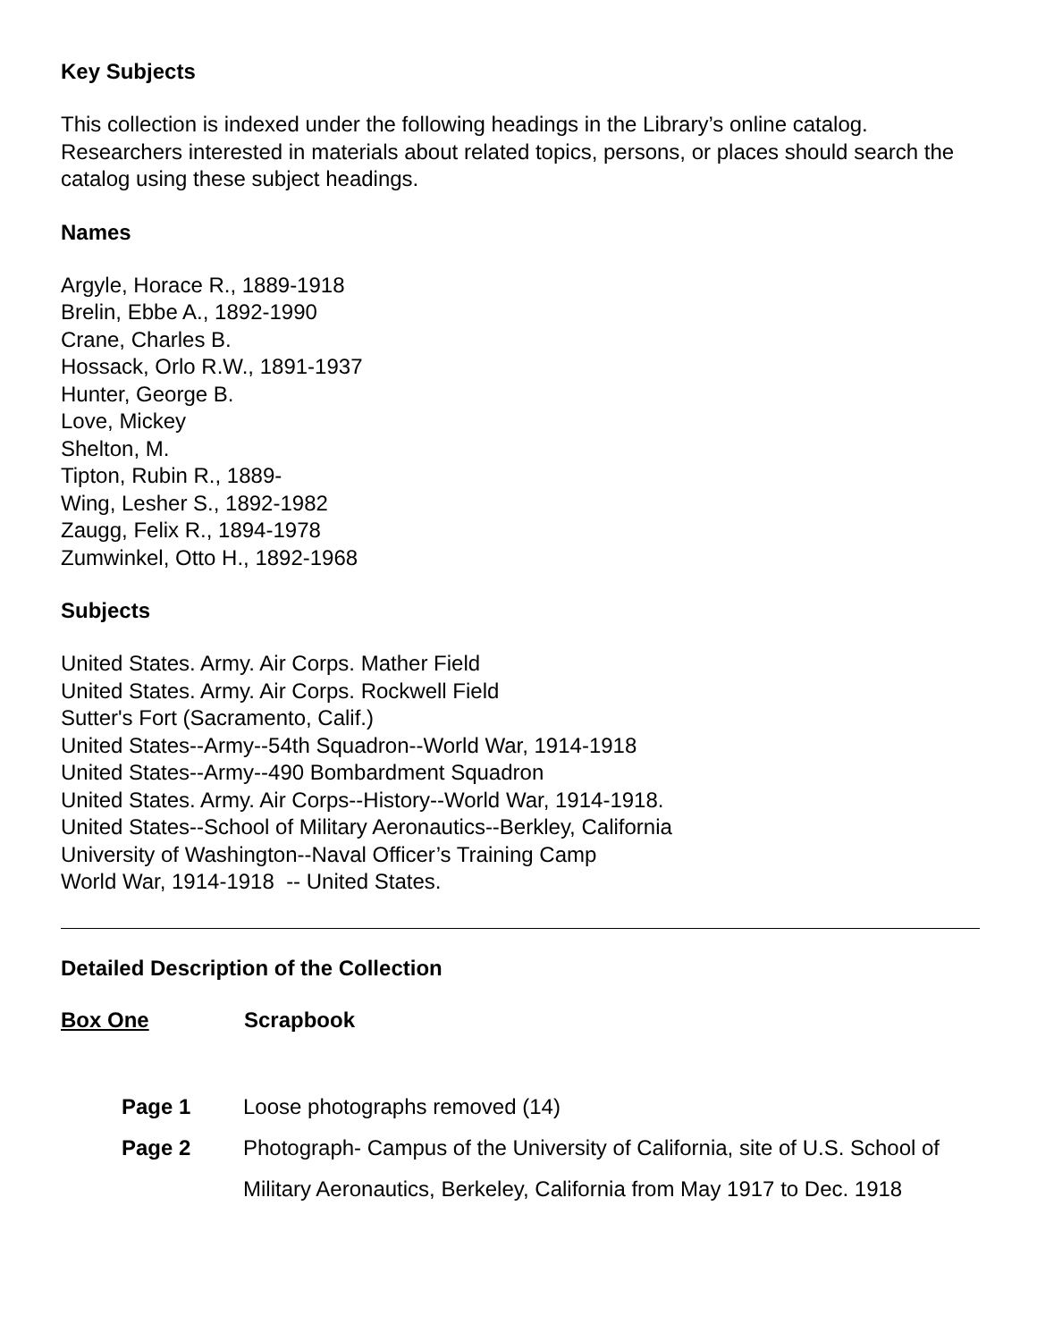Key Subjects
This collection is indexed under the following headings in the Library’s online catalog. Researchers interested in materials about related topics, persons, or places should search the catalog using these subject headings.
Names
Argyle, Horace R., 1889-1918
Brelin, Ebbe A., 1892-1990
Crane, Charles B.
Hossack, Orlo R.W., 1891-1937
Hunter, George B.
Love, Mickey
Shelton, M.
Tipton, Rubin R., 1889-
Wing, Lesher S., 1892-1982
Zaugg, Felix R., 1894-1978
Zumwinkel, Otto H., 1892-1968
Subjects
United States. Army. Air Corps. Mather Field
United States. Army. Air Corps. Rockwell Field
Sutter's Fort (Sacramento, Calif.)
United States--Army--54th Squadron--World War, 1914-1918
United States--Army--490 Bombardment Squadron
United States. Army. Air Corps--History--World War, 1914-1918.
United States--School of Military Aeronautics--Berkley, California
University of Washington--Naval Officer’s Training Camp
World War, 1914-1918 -- United States.
Detailed Description of the Collection
Box One Scrapbook
Page 1 Loose photographs removed (14)
Page 2 Photograph- Campus of the University of California, site of U.S. School of Military Aeronautics, Berkeley, California from May 1917 to Dec. 1918